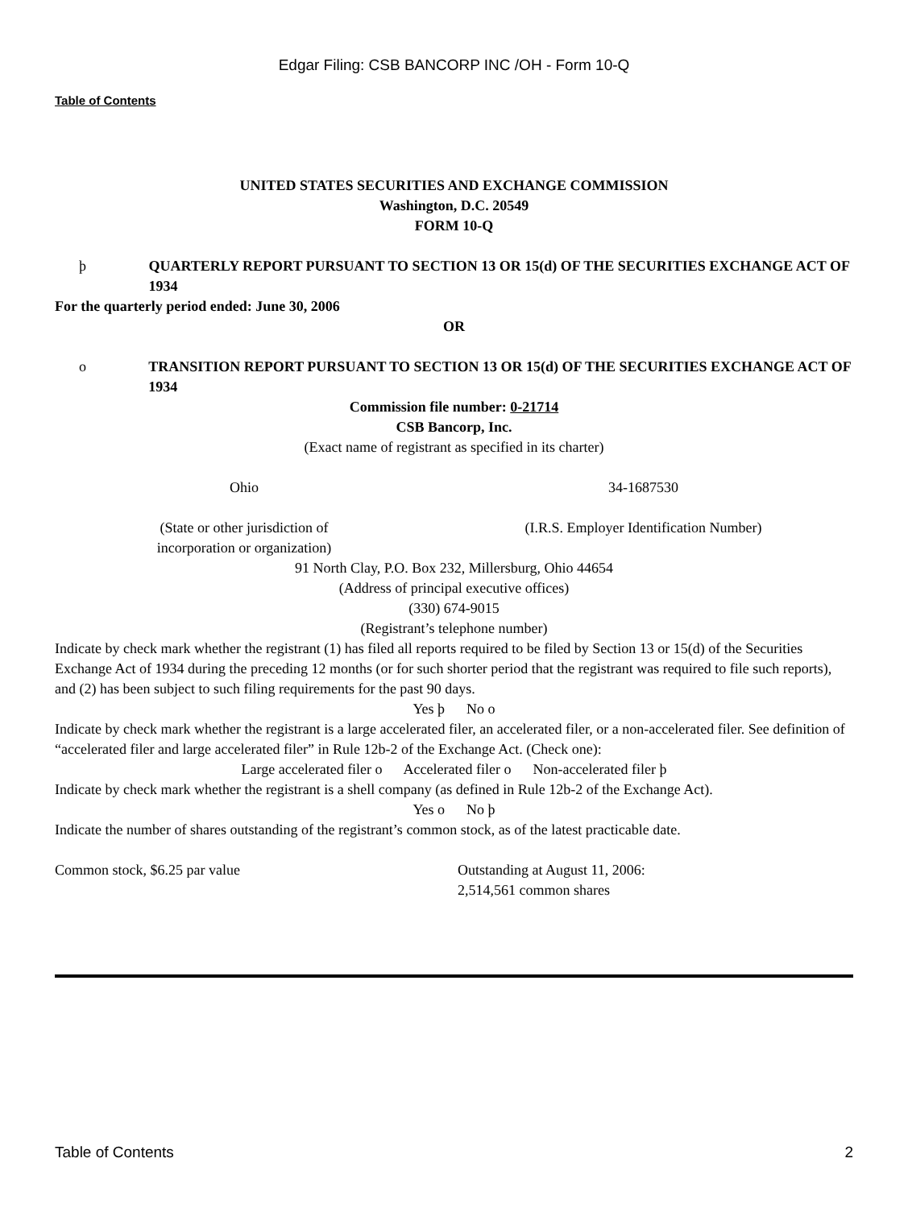Edgar Filing: CSB BANCORP INC /OH - Form 10-Q
Table of Contents
UNITED STATES SECURITIES AND EXCHANGE COMMISSION
Washington, D.C. 20549
FORM 10-Q
þ QUARTERLY REPORT PURSUANT TO SECTION 13 OR 15(d) OF THE SECURITIES EXCHANGE ACT OF 1934
For the quarterly period ended: June 30, 2006
OR
o TRANSITION REPORT PURSUANT TO SECTION 13 OR 15(d) OF THE SECURITIES EXCHANGE ACT OF 1934
Commission file number: 0-21714
CSB Bancorp, Inc.
(Exact name of registrant as specified in its charter)
Ohio 34-1687530
(State or other jurisdiction of
incorporation or organization)
(I.R.S. Employer Identification Number)
91 North Clay, P.O. Box 232, Millersburg, Ohio 44654
(Address of principal executive offices)
(330) 674-9015
(Registrant’s telephone number)
Indicate by check mark whether the registrant (1) has filed all reports required to be filed by Section 13 or 15(d) of the Securities Exchange Act of 1934 during the preceding 12 months (or for such shorter period that the registrant was required to file such reports), and (2) has been subject to such filing requirements for the past 90 days.
Yes þ No o
Indicate by check mark whether the registrant is a large accelerated filer, an accelerated filer, or a non-accelerated filer. See definition of “accelerated filer and large accelerated filer” in Rule 12b-2 of the Exchange Act. (Check one):
Large accelerated filer o Accelerated filer o Non-accelerated filer þ
Indicate by check mark whether the registrant is a shell company (as defined in Rule 12b-2 of the Exchange Act).
Yes o No þ
Indicate the number of shares outstanding of the registrant’s common stock, as of the latest practicable date.
Common stock, $6.25 par value Outstanding at August 11, 2006:
2,514,561 common shares
Table of Contents 2